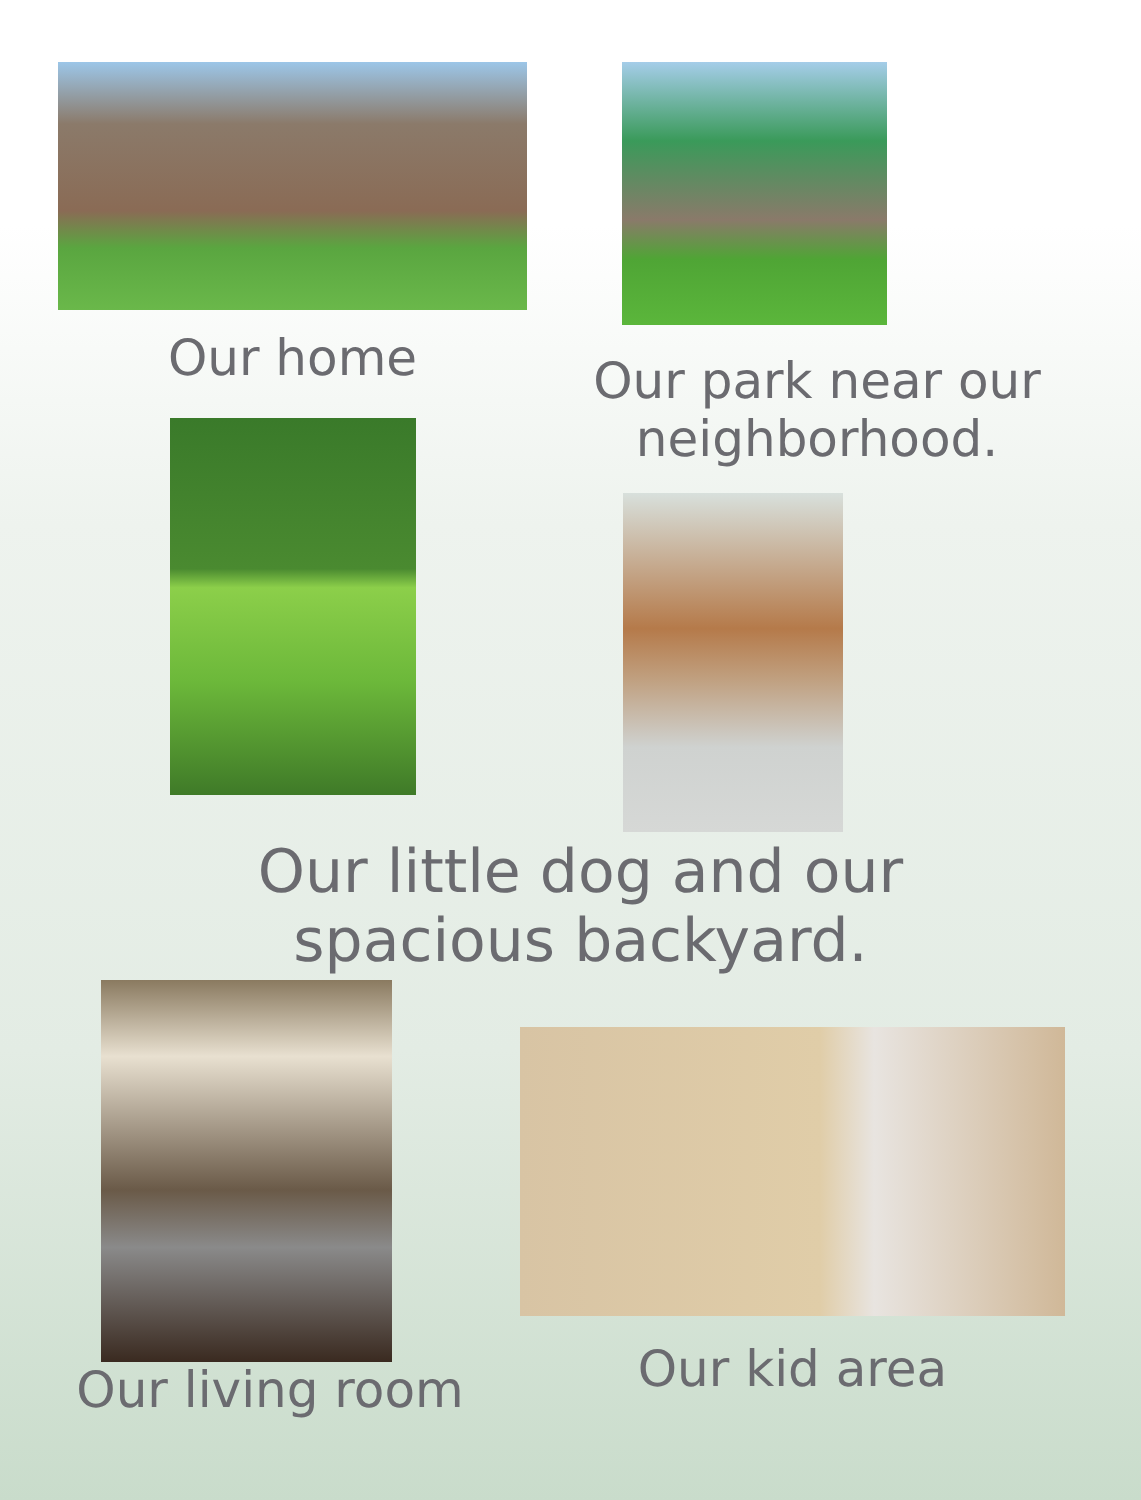Our home
Our park near our neighborhood.
Our little dog and our spacious backyard.
Our living room
Our kid area